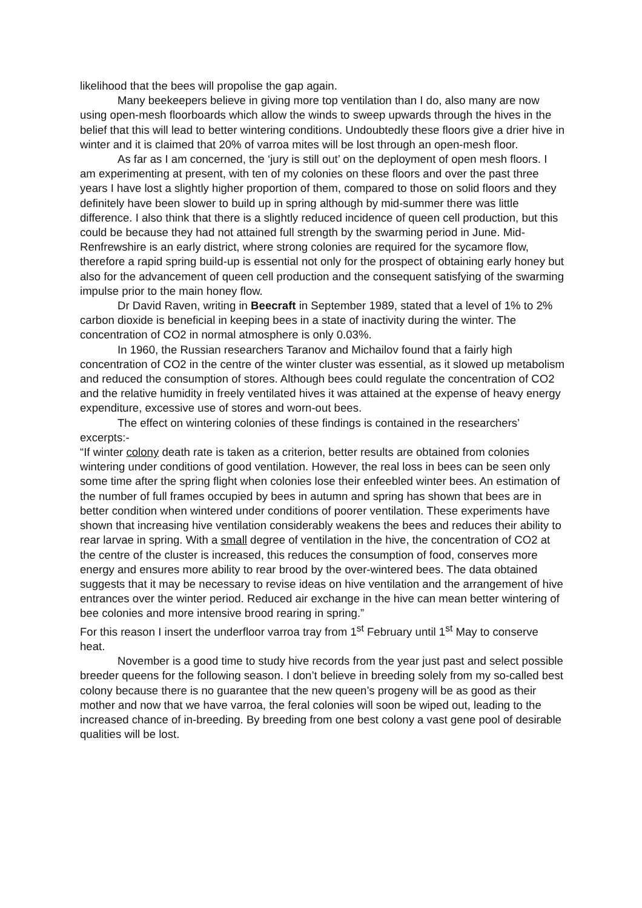likelihood that the bees will propolise the gap again.
Many beekeepers believe in giving more top ventilation than I do, also many are now using open-mesh floorboards which allow the winds to sweep upwards through the hives in the belief that this will lead to better wintering conditions. Undoubtedly these floors give a drier hive in winter and it is claimed that 20% of varroa mites will be lost through an open-mesh floor.
As far as I am concerned, the ‘jury is still out’ on the deployment of open mesh floors. I am experimenting at present, with ten of my colonies on these floors and over the past three years I have lost a slightly higher proportion of them, compared to those on solid floors and they definitely have been slower to build up in spring although by mid-summer there was little difference. I also think that there is a slightly reduced incidence of queen cell production, but this could be because they had not attained full strength by the swarming period in June. Mid-Renfrewshire is an early district, where strong colonies are required for the sycamore flow, therefore a rapid spring build-up is essential not only for the prospect of obtaining early honey but also for the advancement of queen cell production and the consequent satisfying of the swarming impulse prior to the main honey flow.
Dr David Raven, writing in Beecraft in September 1989, stated that a level of 1% to 2% carbon dioxide is beneficial in keeping bees in a state of inactivity during the winter. The concentration of CO2 in normal atmosphere is only 0.03%.
In 1960, the Russian researchers Taranov and Michailov found that a fairly high concentration of CO2 in the centre of the winter cluster was essential, as it slowed up metabolism and reduced the consumption of stores. Although bees could regulate the concentration of CO2 and the relative humidity in freely ventilated hives it was attained at the expense of heavy energy expenditure, excessive use of stores and worn-out bees.
The effect on wintering colonies of these findings is contained in the researchers’ excerpts:-
“If winter colony death rate is taken as a criterion, better results are obtained from colonies wintering under conditions of good ventilation. However, the real loss in bees can be seen only some time after the spring flight when colonies lose their enfeebled winter bees. An estimation of the number of full frames occupied by bees in autumn and spring has shown that bees are in better condition when wintered under conditions of poorer ventilation. These experiments have shown that increasing hive ventilation considerably weakens the bees and reduces their ability to rear larvae in spring. With a small degree of ventilation in the hive, the concentration of CO2 at the centre of the cluster is increased, this reduces the consumption of food, conserves more energy and ensures more ability to rear brood by the over-wintered bees. The data obtained suggests that it may be necessary to revise ideas on hive ventilation and the arrangement of hive entrances over the winter period. Reduced air exchange in the hive can mean better wintering of bee colonies and more intensive brood rearing in spring.”
For this reason I insert the underfloor varroa tray from 1<sup>st</sup> February until 1<sup>st</sup> May to conserve heat.
November is a good time to study hive records from the year just past and select possible breeder queens for the following season. I don’t believe in breeding solely from my so-called best colony because there is no guarantee that the new queen’s progeny will be as good as their mother and now that we have varroa, the feral colonies will soon be wiped out, leading to the increased chance of in-breeding. By breeding from one best colony a vast gene pool of desirable qualities will be lost.